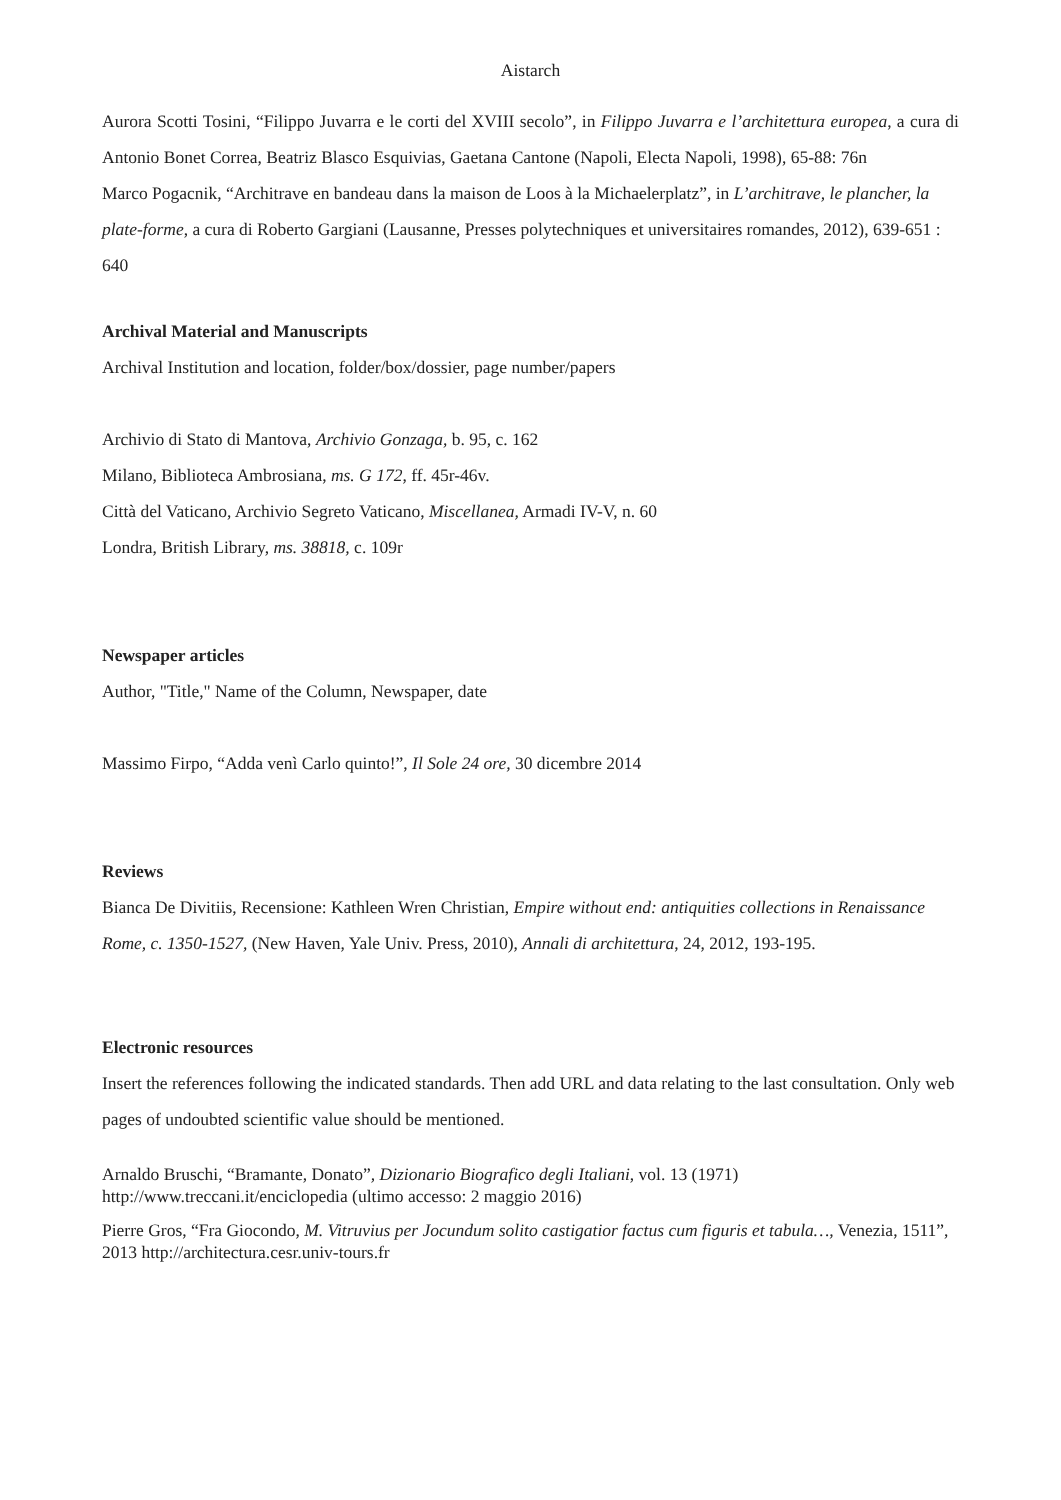Aistarch
Aurora Scotti Tosini, “Filippo Juvarra e le corti del XVIII secolo”, in Filippo Juvarra e l’architettura europea, a cura di Antonio Bonet Correa, Beatriz Blasco Esquivias, Gaetana Cantone (Napoli, Electa Napoli, 1998), 65-88: 76n
Marco Pogacnik, “Architrave en bandeau dans la maison de Loos à la Michaelerplatz”, in L’architrave, le plancher, la plate-forme, a cura di Roberto Gargiani (Lausanne, Presses polytechniques et universitaires romandes, 2012), 639-651 : 640
Archival Material and Manuscripts
Archival Institution and location, folder/box/dossier, page number/papers
Archivio di Stato di Mantova, Archivio Gonzaga, b. 95, c. 162
Milano, Biblioteca Ambrosiana, ms. G 172, ff. 45r-46v.
Città del Vaticano, Archivio Segreto Vaticano, Miscellanea, Armadi IV-V, n. 60
Londra, British Library, ms. 38818, c. 109r
Newspaper articles
Author, "Title," Name of the Column, Newspaper, date
Massimo Firpo, “Adda venì Carlo quinto!”, Il Sole 24 ore, 30 dicembre 2014
Reviews
Bianca De Divitiis, Recensione: Kathleen Wren Christian, Empire without end: antiquities collections in Renaissance Rome, c. 1350-1527, (New Haven, Yale Univ. Press, 2010), Annali di architettura, 24, 2012, 193-195.
Electronic resources
Insert the references following the indicated standards. Then add URL and data relating to the last consultation. Only web pages of undoubted scientific value should be mentioned.
Arnaldo Bruschi, “Bramante, Donato”, Dizionario Biografico degli Italiani, vol. 13 (1971) http://www.treccani.it/enciclopedia (ultimo accesso: 2 maggio 2016)
Pierre Gros, “Fra Giocondo, M. Vitruvius per Jocundum solito castigatior factus cum figuris et tabula…, Venezia, 1511”, 2013 http://architectura.cesr.univ-tours.fr